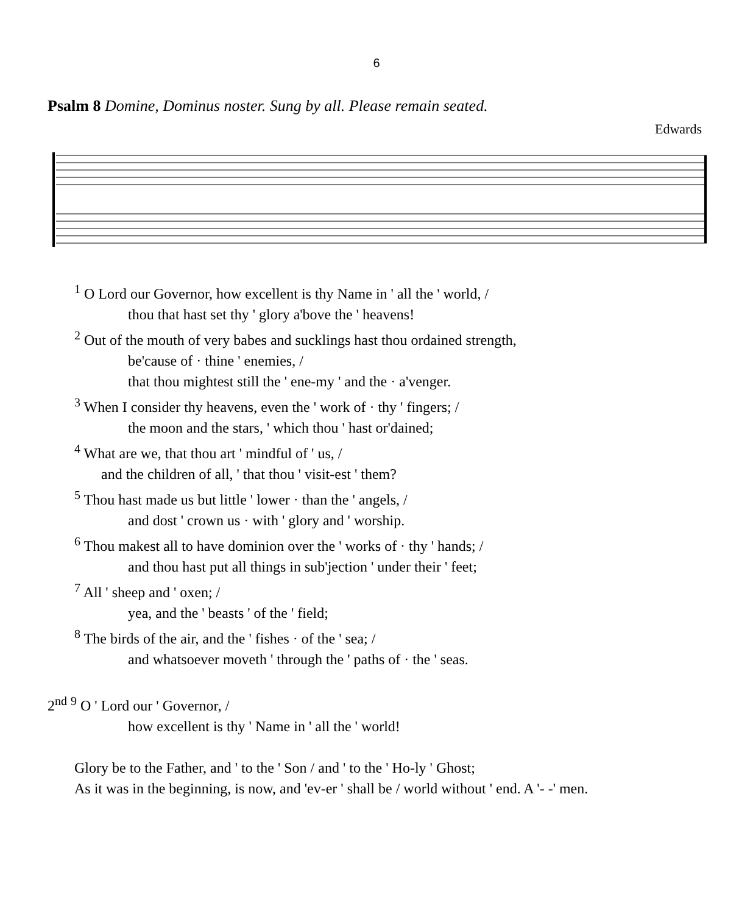6
Psalm 8 Domine, Dominus noster. Sung by all. Please remain seated.
Edwards
<sup>1</sup> O Lord our Governor, how excellent is thy Name in ' all the ' world, /
thou that hast set thy ' glory a'bove the ' heavens!
<sup>2</sup> Out of the mouth of very babes and sucklings hast thou ordained strength,
be'cause of · thine ' enemies, /
that thou mightest still the ' ene-my ' and the · a'venger.
<sup>3</sup> When I consider thy heavens, even the ' work of · thy ' fingers; /
the moon and the stars, ' which thou ' hast or'dained;
<sup>4</sup> What are we, that thou art ' mindful of ' us, /
and the children of all, ' that thou ' visit-est ' them?
<sup>5</sup> Thou hast made us but little ' lower · than the ' angels, /
and dost ' crown us · with ' glory and ' worship.
<sup>6</sup> Thou makest all to have dominion over the ' works of · thy ' hands; /
and thou hast put all things in sub'jection ' under their ' feet;
<sup>7</sup> All ' sheep and ' oxen; /
yea, and the ' beasts ' of the ' field;
<sup>8</sup> The birds of the air, and the ' fishes · of the ' sea; /
and whatsoever moveth ' through the ' paths of · the ' seas.
2<sup>nd</sup> <sup>9</sup> O ' Lord our ' Governor, /
how excellent is thy ' Name in ' all the ' world!
Glory be to the Father, and ' to the ' Son / and ' to the ' Ho-ly ' Ghost;
As it was in the beginning, is now, and 'ev-er ' shall be / world without ' end. A '- -' men.